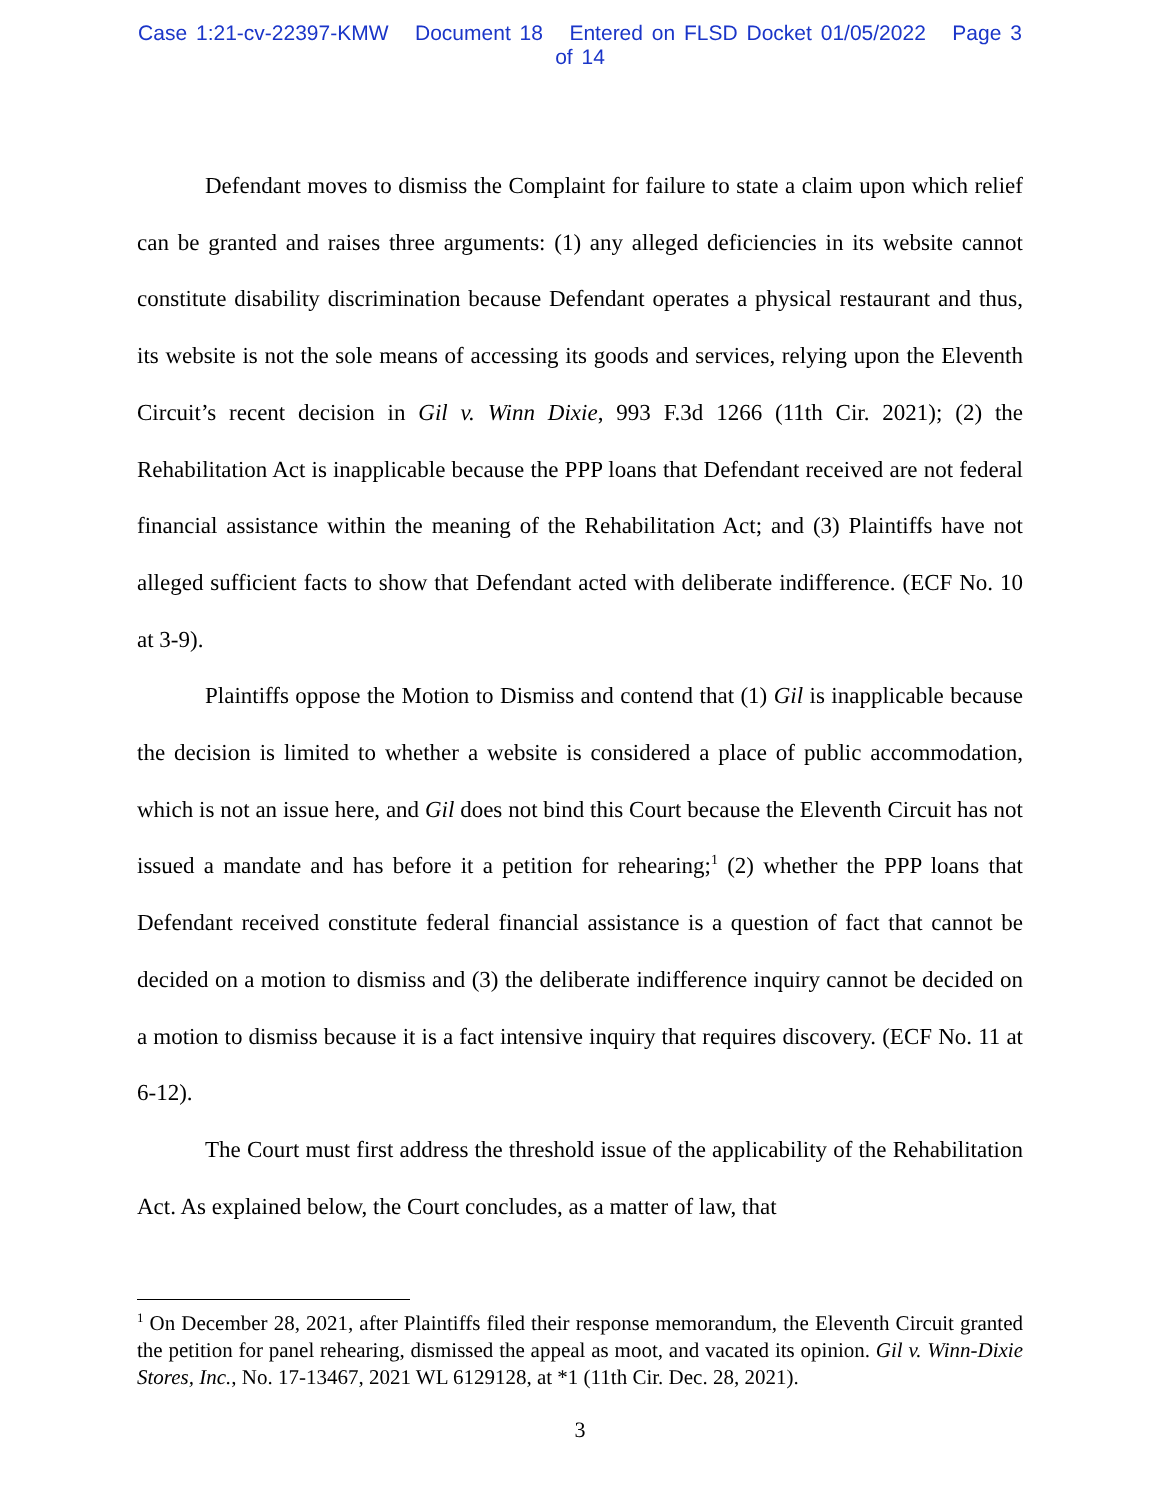Case 1:21-cv-22397-KMW Document 18 Entered on FLSD Docket 01/05/2022 Page 3 of 14
Defendant moves to dismiss the Complaint for failure to state a claim upon which relief can be granted and raises three arguments: (1) any alleged deficiencies in its website cannot constitute disability discrimination because Defendant operates a physical restaurant and thus, its website is not the sole means of accessing its goods and services, relying upon the Eleventh Circuit’s recent decision in Gil v. Winn Dixie, 993 F.3d 1266 (11th Cir. 2021); (2) the Rehabilitation Act is inapplicable because the PPP loans that Defendant received are not federal financial assistance within the meaning of the Rehabilitation Act; and (3) Plaintiffs have not alleged sufficient facts to show that Defendant acted with deliberate indifference. (ECF No. 10 at 3-9).
Plaintiffs oppose the Motion to Dismiss and contend that (1) Gil is inapplicable because the decision is limited to whether a website is considered a place of public accommodation, which is not an issue here, and Gil does not bind this Court because the Eleventh Circuit has not issued a mandate and has before it a petition for rehearing;<sup>1</sup> (2) whether the PPP loans that Defendant received constitute federal financial assistance is a question of fact that cannot be decided on a motion to dismiss and (3) the deliberate indifference inquiry cannot be decided on a motion to dismiss because it is a fact intensive inquiry that requires discovery. (ECF No. 11 at 6-12).
The Court must first address the threshold issue of the applicability of the Rehabilitation Act. As explained below, the Court concludes, as a matter of law, that
<sup>1</sup> On December 28, 2021, after Plaintiffs filed their response memorandum, the Eleventh Circuit granted the petition for panel rehearing, dismissed the appeal as moot, and vacated its opinion. Gil v. Winn-Dixie Stores, Inc., No. 17-13467, 2021 WL 6129128, at *1 (11th Cir. Dec. 28, 2021).
3